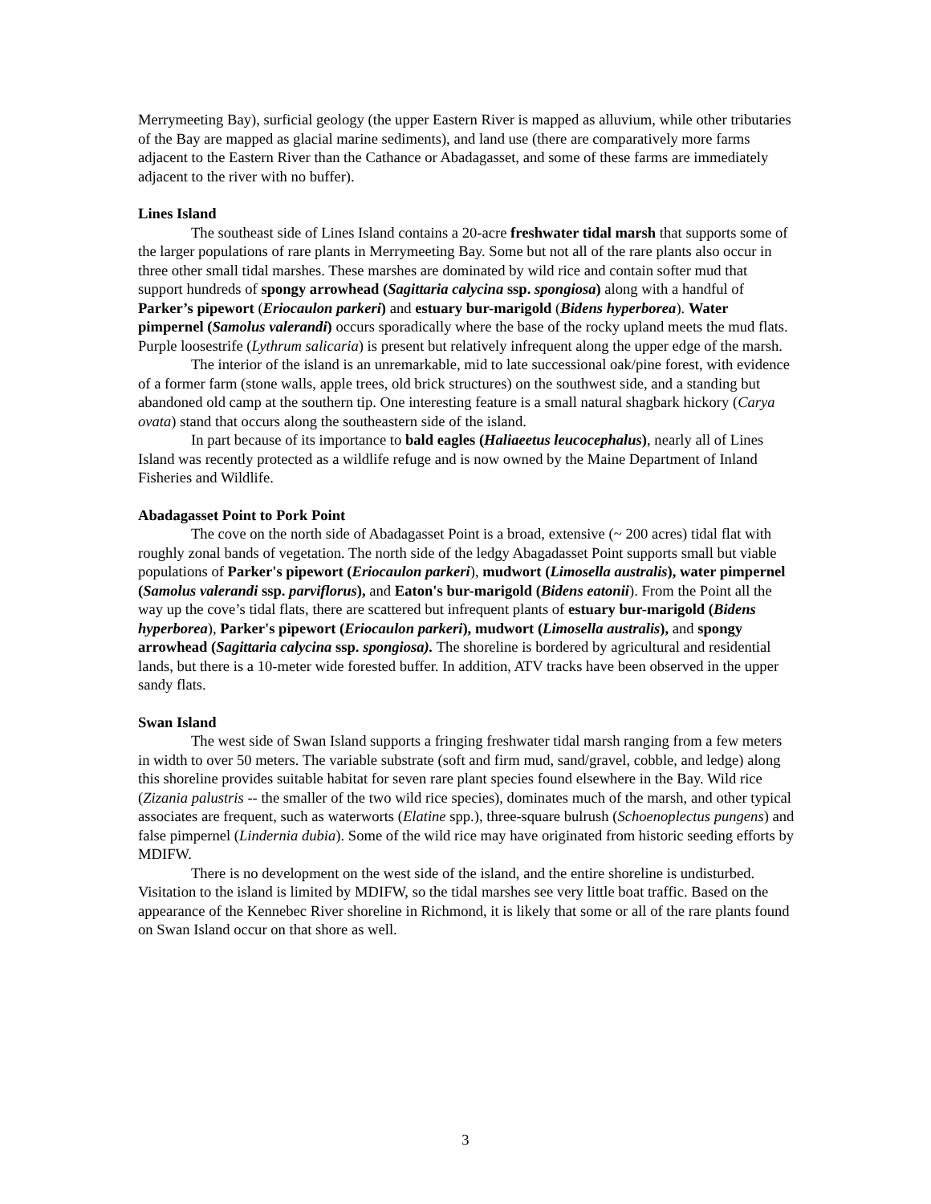Merrymeeting Bay), surficial geology (the upper Eastern River is mapped as alluvium, while other tributaries of the Bay are mapped as glacial marine sediments), and land use (there are comparatively more farms adjacent to the Eastern River than the Cathance or Abadagasset, and some of these farms are immediately adjacent to the river with no buffer).
Lines Island
The southeast side of Lines Island contains a 20-acre freshwater tidal marsh that supports some of the larger populations of rare plants in Merrymeeting Bay. Some but not all of the rare plants also occur in three other small tidal marshes. These marshes are dominated by wild rice and contain softer mud that support hundreds of spongy arrowhead (Sagittaria calycina ssp. spongiosa) along with a handful of Parker’s pipewort (Eriocaulon parkeri) and estuary bur-marigold (Bidens hyperborea). Water pimpernel (Samolus valerandi) occurs sporadically where the base of the rocky upland meets the mud flats. Purple loosestrife (Lythrum salicaria) is present but relatively infrequent along the upper edge of the marsh.
The interior of the island is an unremarkable, mid to late successional oak/pine forest, with evidence of a former farm (stone walls, apple trees, old brick structures) on the southwest side, and a standing but abandoned old camp at the southern tip. One interesting feature is a small natural shagbark hickory (Carya ovata) stand that occurs along the southeastern side of the island.
In part because of its importance to bald eagles (Haliaeetus leucocephalus), nearly all of Lines Island was recently protected as a wildlife refuge and is now owned by the Maine Department of Inland Fisheries and Wildlife.
Abadagasset Point to Pork Point
The cove on the north side of Abadagasset Point is a broad, extensive (~ 200 acres) tidal flat with roughly zonal bands of vegetation. The north side of the ledgy Abagadasset Point supports small but viable populations of Parker's pipewort (Eriocaulon parkeri), mudwort (Limosella australis), water pimpernel (Samolus valerandi ssp. parviflorus), and Eaton's bur-marigold (Bidens eatonii). From the Point all the way up the cove’s tidal flats, there are scattered but infrequent plants of estuary bur-marigold (Bidens hyperborea), Parker's pipewort (Eriocaulon parkeri), mudwort (Limosella australis), and spongy arrowhead (Sagittaria calycina ssp. spongiosa). The shoreline is bordered by agricultural and residential lands, but there is a 10-meter wide forested buffer. In addition, ATV tracks have been observed in the upper sandy flats.
Swan Island
The west side of Swan Island supports a fringing freshwater tidal marsh ranging from a few meters in width to over 50 meters. The variable substrate (soft and firm mud, sand/gravel, cobble, and ledge) along this shoreline provides suitable habitat for seven rare plant species found elsewhere in the Bay. Wild rice (Zizania palustris -- the smaller of the two wild rice species), dominates much of the marsh, and other typical associates are frequent, such as waterworts (Elatine spp.), three-square bulrush (Schoenoplectus pungens) and false pimpernel (Lindernia dubia). Some of the wild rice may have originated from historic seeding efforts by MDIFW.
There is no development on the west side of the island, and the entire shoreline is undisturbed. Visitation to the island is limited by MDIFW, so the tidal marshes see very little boat traffic. Based on the appearance of the Kennebec River shoreline in Richmond, it is likely that some or all of the rare plants found on Swan Island occur on that shore as well.
3